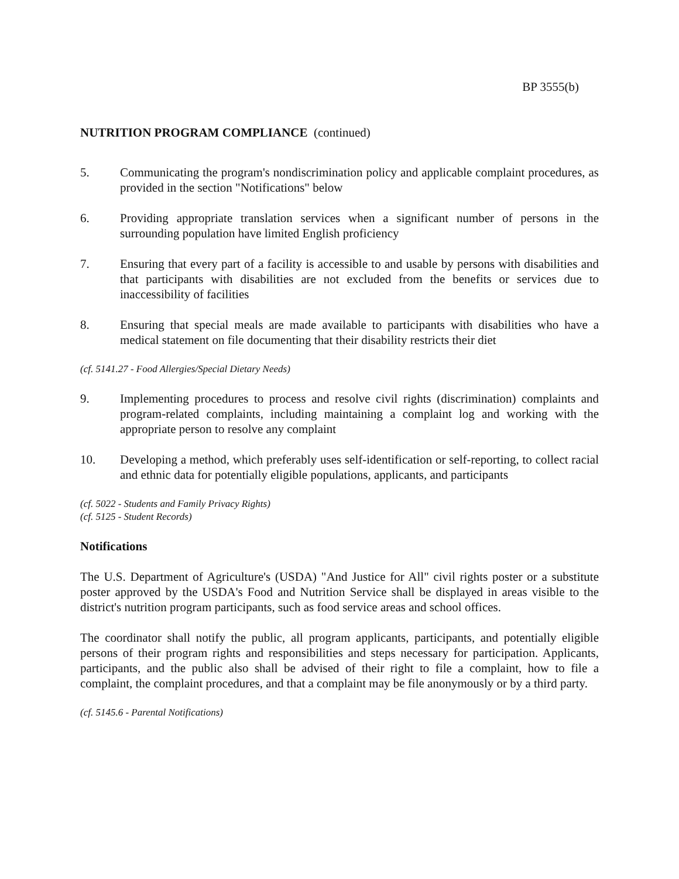BP 3555(b)
NUTRITION PROGRAM COMPLIANCE (continued)
5. Communicating the program's nondiscrimination policy and applicable complaint procedures, as provided in the section "Notifications" below
6. Providing appropriate translation services when a significant number of persons in the surrounding population have limited English proficiency
7. Ensuring that every part of a facility is accessible to and usable by persons with disabilities and that participants with disabilities are not excluded from the benefits or services due to inaccessibility of facilities
8. Ensuring that special meals are made available to participants with disabilities who have a medical statement on file documenting that their disability restricts their diet
(cf. 5141.27 - Food Allergies/Special Dietary Needs)
9. Implementing procedures to process and resolve civil rights (discrimination) complaints and program-related complaints, including maintaining a complaint log and working with the appropriate person to resolve any complaint
10. Developing a method, which preferably uses self-identification or self-reporting, to collect racial and ethnic data for potentially eligible populations, applicants, and participants
(cf. 5022 - Students and Family Privacy Rights)
(cf. 5125 - Student Records)
Notifications
The U.S. Department of Agriculture's (USDA) "And Justice for All" civil rights poster or a substitute poster approved by the USDA's Food and Nutrition Service shall be displayed in areas visible to the district's nutrition program participants, such as food service areas and school offices.
The coordinator shall notify the public, all program applicants, participants, and potentially eligible persons of their program rights and responsibilities and steps necessary for participation. Applicants, participants, and the public also shall be advised of their right to file a complaint, how to file a complaint, the complaint procedures, and that a complaint may be file anonymously or by a third party.
(cf. 5145.6 - Parental Notifications)